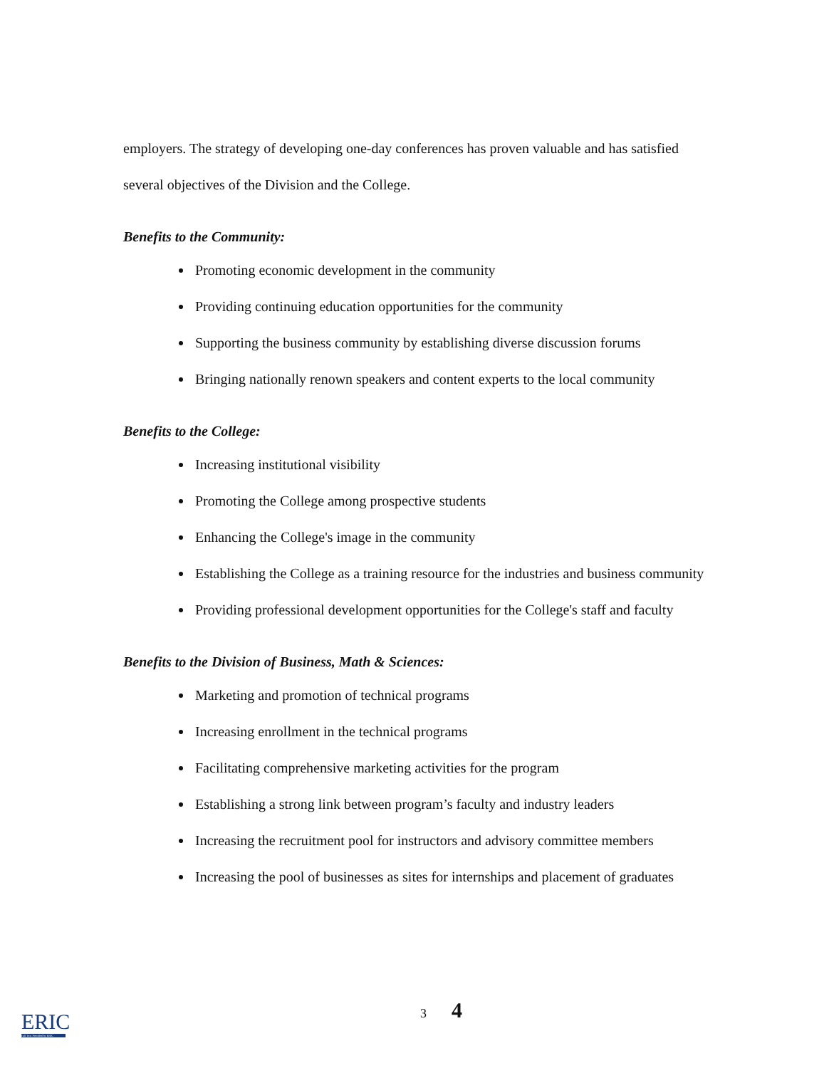employers. The strategy of developing one-day conferences has proven valuable and has satisfied
several objectives of the Division and the College.
Benefits to the Community:
Promoting economic development in the community
Providing continuing education opportunities for the community
Supporting the business community by establishing diverse discussion forums
Bringing nationally renown speakers and content experts to the local community
Benefits to the College:
Increasing institutional visibility
Promoting the College among prospective students
Enhancing the College's image in the community
Establishing the College as a training resource for the industries and business community
Providing professional development opportunities for the College's staff and faculty
Benefits to the Division of Business, Math & Sciences:
Marketing and promotion of technical programs
Increasing enrollment in the technical programs
Facilitating comprehensive marketing activities for the program
Establishing a strong link between program’s faculty and industry leaders
Increasing the recruitment pool for instructors and advisory committee members
Increasing the pool of businesses as sites for internships and placement of graduates
ERIC
Full Text Provided by ERIC
3 4